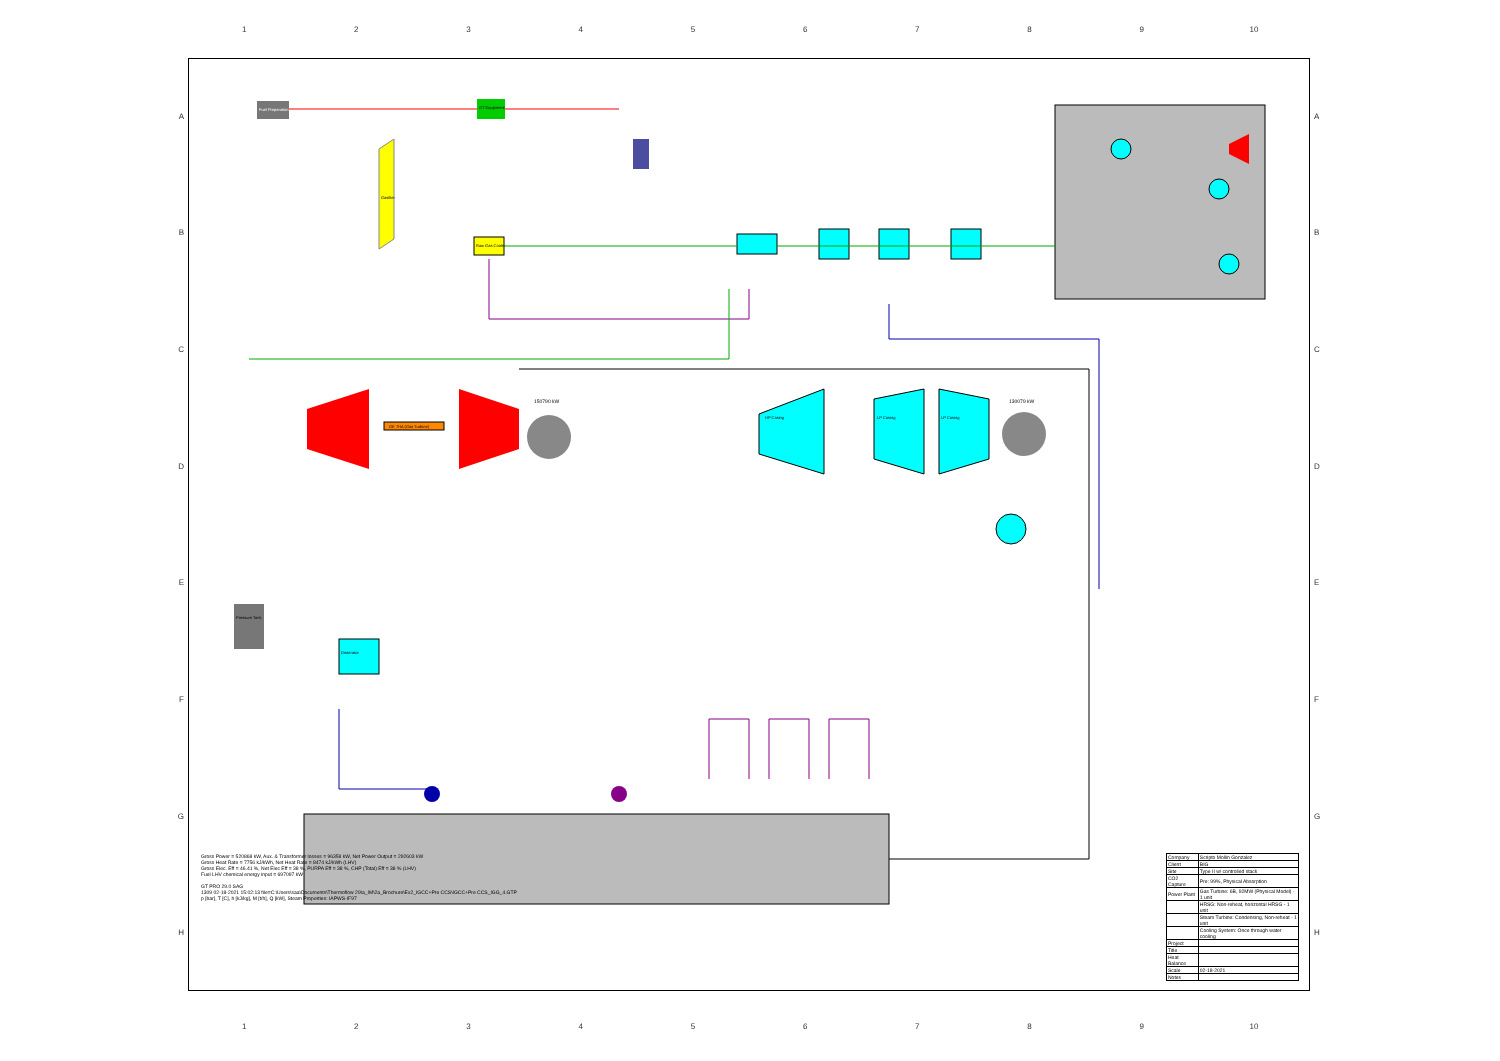123456789 10
ABCDEFGH
Fuel Preparation
GT Equipment
Gasifier
Raw Gas Cooler
GE 7HA (Gas Turbine)
150790 kW
HP Casing
LP Casing
LP Casing
130079 kW
Pressure Tank
Deaerator
Gross Power = 520868 kW, Aux. & Transformer losses = 96358 kW, Net Power Output = 292603 kW
Gross Heat Rate = 7756 kJ/kWh, Net Heat Rate = 8474 kJ/kWh (LHV)
Gross Elec. Eff = 46.41 %, Net Elec Eff = 38 %, PURPA Eff = 38 %, CHP (Total) Eff = 38 % (LHV)
Fuel LHV chemical energy input = 697097 kW
GT PRO 29.0 SAG
1309 02-18-2021 15:02:13 file=C:\Users\saa\Documents\Thermoflow 29\a_IM\2a_Brochure\Ex2_IGCC+Pre CCS\IGCC+Pre CCS_IGG_4.GTP
p [bar], T [C], h [kJ/kg], M [t/h], Q [kW], Steam Properties: IAPWS-IF97
| Company | Scripto Mollin Gonzalez |
| Client | BIG |
| Site | Type II w/ controlled stack |
| CO2 Capture | Pre: 99%, Physical Absorption |
| Power Plant | Gas Turbine: 6B, 92MW (Physical Model) - 1 unit |
| | HRSG: Non-reheat, horizontal HRSG - 1 unit |
| | Steam Turbine: Condensing, Non-reheat - 1 unit |
| | Cooling System: Once through water cooling |
| Project | |
| Title | |
| Heat Balance | |
| Scale | 02-18-2021 |
| Notes | |
ABCDEFGH
123456789 10